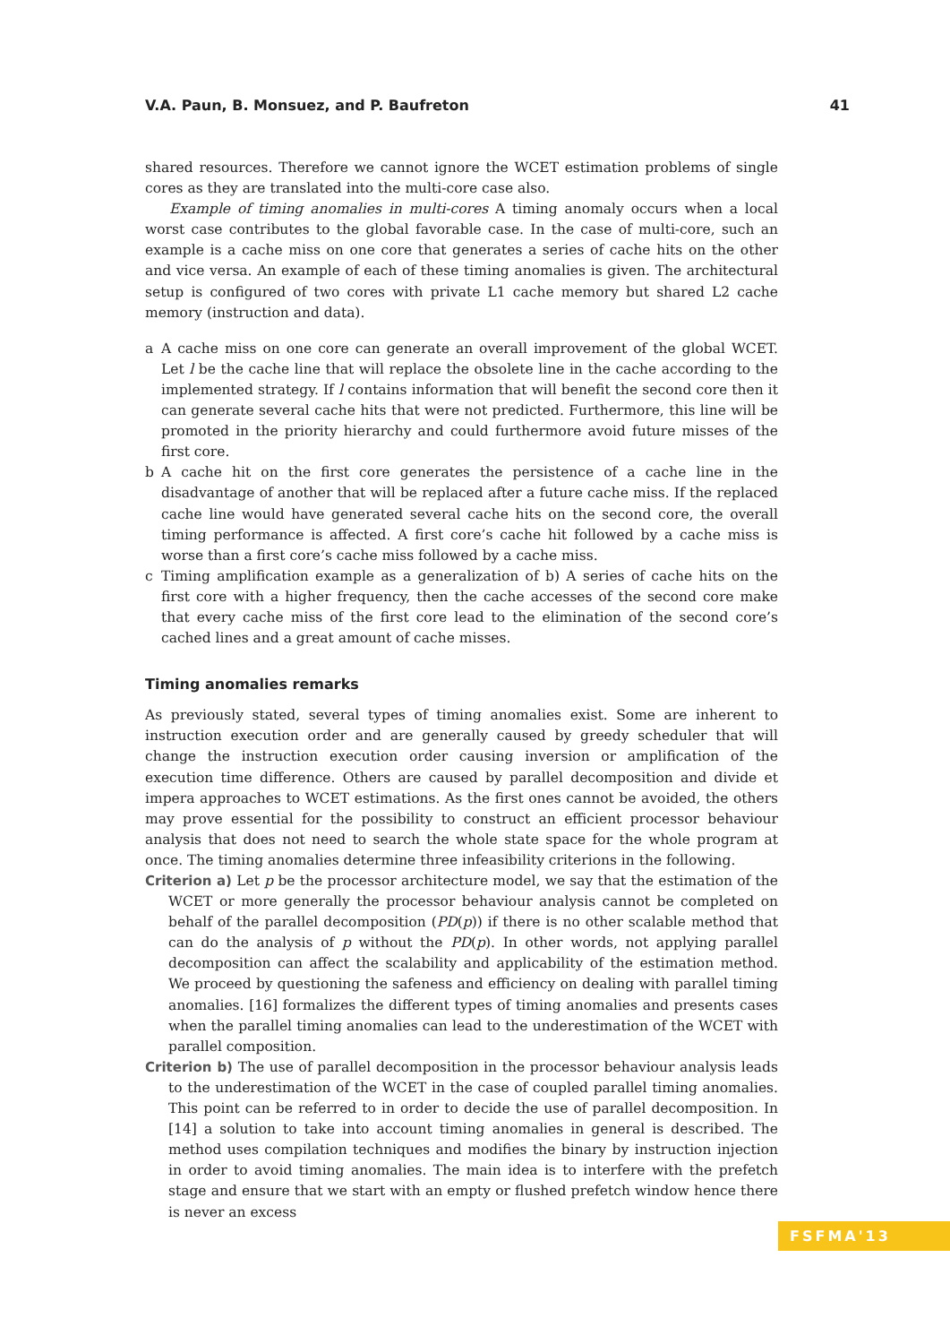V.A. Paun, B. Monsuez, and P. Baufreton 41
shared resources. Therefore we cannot ignore the WCET estimation problems of single cores as they are translated into the multi-core case also.
Example of timing anomalies in multi-cores A timing anomaly occurs when a local worst case contributes to the global favorable case. In the case of multi-core, such an example is a cache miss on one core that generates a series of cache hits on the other and vice versa. An example of each of these timing anomalies is given. The architectural setup is configured of two cores with private L1 cache memory but shared L2 cache memory (instruction and data).
a A cache miss on one core can generate an overall improvement of the global WCET. Let l be the cache line that will replace the obsolete line in the cache according to the implemented strategy. If l contains information that will benefit the second core then it can generate several cache hits that were not predicted. Furthermore, this line will be promoted in the priority hierarchy and could furthermore avoid future misses of the first core.
b A cache hit on the first core generates the persistence of a cache line in the disadvantage of another that will be replaced after a future cache miss. If the replaced cache line would have generated several cache hits on the second core, the overall timing performance is affected. A first core’s cache hit followed by a cache miss is worse than a first core’s cache miss followed by a cache miss.
c Timing amplification example as a generalization of b) A series of cache hits on the first core with a higher frequency, then the cache accesses of the second core make that every cache miss of the first core lead to the elimination of the second core’s cached lines and a great amount of cache misses.
Timing anomalies remarks
As previously stated, several types of timing anomalies exist. Some are inherent to instruction execution order and are generally caused by greedy scheduler that will change the instruction execution order causing inversion or amplification of the execution time difference. Others are caused by parallel decomposition and divide et impera approaches to WCET estimations. As the first ones cannot be avoided, the others may prove essential for the possibility to construct an efficient processor behaviour analysis that does not need to search the whole state space for the whole program at once. The timing anomalies determine three infeasibility criterions in the following.
Criterion a) Let p be the processor architecture model, we say that the estimation of the WCET or more generally the processor behaviour analysis cannot be completed on behalf of the parallel decomposition (PD(p)) if there is no other scalable method that can do the analysis of p without the PD(p). In other words, not applying parallel decomposition can affect the scalability and applicability of the estimation method. We proceed by questioning the safeness and efficiency on dealing with parallel timing anomalies. [16] formalizes the different types of timing anomalies and presents cases when the parallel timing anomalies can lead to the underestimation of the WCET with parallel composition.
Criterion b) The use of parallel decomposition in the processor behaviour analysis leads to the underestimation of the WCET in the case of coupled parallel timing anomalies. This point can be referred to in order to decide the use of parallel decomposition. In [14] a solution to take into account timing anomalies in general is described. The method uses compilation techniques and modifies the binary by instruction injection in order to avoid timing anomalies. The main idea is to interfere with the prefetch stage and ensure that we start with an empty or flushed prefetch window hence there is never an excess
FSFMA'13